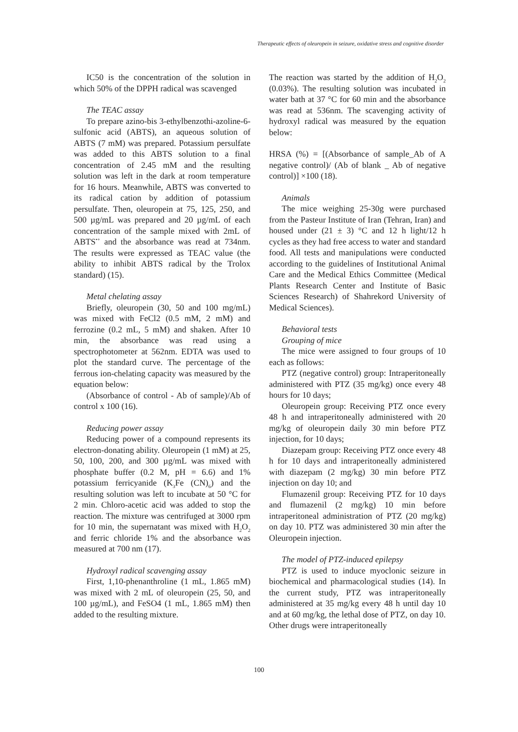Therapeutic effects of oleuropein in seizure, oxidative stress and cognitive disorder
IC50 is the concentration of the solution in which 50% of the DPPH radical was scavenged
The TEAC assay
To prepare azino-bis 3-ethylbenzothi-azoline-6-sulfonic acid (ABTS), an aqueous solution of ABTS (7 mM) was prepared. Potassium persulfate was added to this ABTS solution to a final concentration of 2.45 mM and the resulting solution was left in the dark at room temperature for 16 hours. Meanwhile, ABTS was converted to its radical cation by addition of potassium persulfate. Then, oleuropein at 75, 125, 250, and 500 µg/mL was prepared and 20 µg/mL of each concentration of the sample mixed with 2mL of ABTS<sup>•+</sup> and the absorbance was read at 734nm. The results were expressed as TEAC value (the ability to inhibit ABTS radical by the Trolox standard) (15).
Metal chelating assay
Briefly, oleuropein (30, 50 and 100 mg/mL) was mixed with FeCl2 (0.5 mM, 2 mM) and ferrozine (0.2 mL, 5 mM) and shaken. After 10 min, the absorbance was read using a spectrophotometer at 562nm. EDTA was used to plot the standard curve. The percentage of the ferrous ion-chelating capacity was measured by the equation below:
(Absorbance of control - Ab of sample)/Ab of control x 100 (16).
Reducing power assay
Reducing power of a compound represents its electron-donating ability. Oleuropein (1 mM) at 25, 50, 100, 200, and 300 µg/mL was mixed with phosphate buffer (0.2 M, pH = 6.6) and 1% potassium ferricyanide (K<sub>3</sub>Fe (CN)<sub>6</sub>) and the resulting solution was left to incubate at 50 °C for 2 min. Chloro-acetic acid was added to stop the reaction. The mixture was centrifuged at 3000 rpm for 10 min, the supernatant was mixed with H<sub>2</sub>O<sub>2</sub> and ferric chloride 1% and the absorbance was measured at 700 nm (17).
Hydroxyl radical scavenging assay
First, 1,10-phenanthroline (1 mL, 1.865 mM) was mixed with 2 mL of oleuropein (25, 50, and 100 µg/mL), and FeSO4 (1 mL, 1.865 mM) then added to the resulting mixture.
The reaction was started by the addition of H<sub>2</sub>O<sub>2</sub> (0.03%). The resulting solution was incubated in water bath at 37 °C for 60 min and the absorbance was read at 536nm. The scavenging activity of hydroxyl radical was measured by the equation below:
HRSA (%) = [(Absorbance of sample_Ab of A negative control)/ (Ab of blank _ Ab of negative control)] ×100 (18).
Animals
The mice weighing 25-30g were purchased from the Pasteur Institute of Iran (Tehran, Iran) and housed under (21 ± 3) °C and 12 h light/12 h cycles as they had free access to water and standard food. All tests and manipulations were conducted according to the guidelines of Institutional Animal Care and the Medical Ethics Committee (Medical Plants Research Center and Institute of Basic Sciences Research) of Shahrekord University of Medical Sciences).
Behavioral tests
Grouping of mice
The mice were assigned to four groups of 10 each as follows:
PTZ (negative control) group: Intraperitoneally administered with PTZ (35 mg/kg) once every 48 hours for 10 days;
Oleuropein group: Receiving PTZ once every 48 h and intraperitoneally administered with 20 mg/kg of oleuropein daily 30 min before PTZ injection, for 10 days;
Diazepam group: Receiving PTZ once every 48 h for 10 days and intraperitoneally administered with diazepam (2 mg/kg) 30 min before PTZ injection on day 10; and
Flumazenil group: Receiving PTZ for 10 days and flumazenil (2 mg/kg) 10 min before intraperitoneal administration of PTZ (20 mg/kg) on day 10. PTZ was administered 30 min after the Oleuropein injection.
The model of PTZ-induced epilepsy
PTZ is used to induce myoclonic seizure in biochemical and pharmacological studies (14). In the current study, PTZ was intraperitoneally administered at 35 mg/kg every 48 h until day 10 and at 60 mg/kg, the lethal dose of PTZ, on day 10. Other drugs were intraperitoneally
100